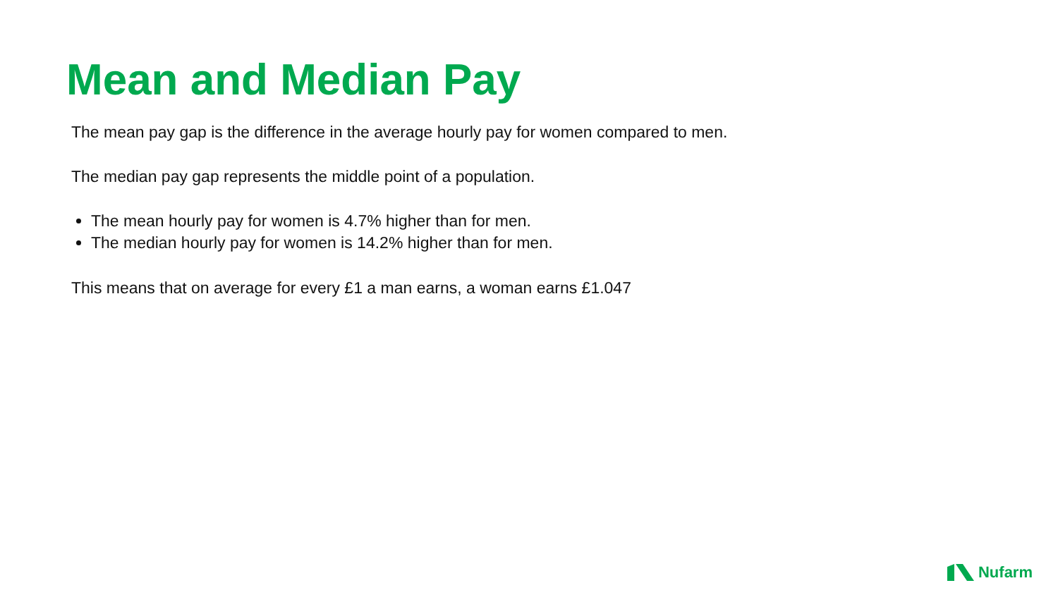Mean and Median Pay
The mean pay gap is the difference in the average hourly pay for women compared to men.
The median pay gap represents the middle point of a population.
The mean hourly pay for women is 4.7% higher than for men.
The median hourly pay for women is 14.2% higher than for men.
This means that on average for every £1 a man earns, a woman earns £1.047
Nufarm